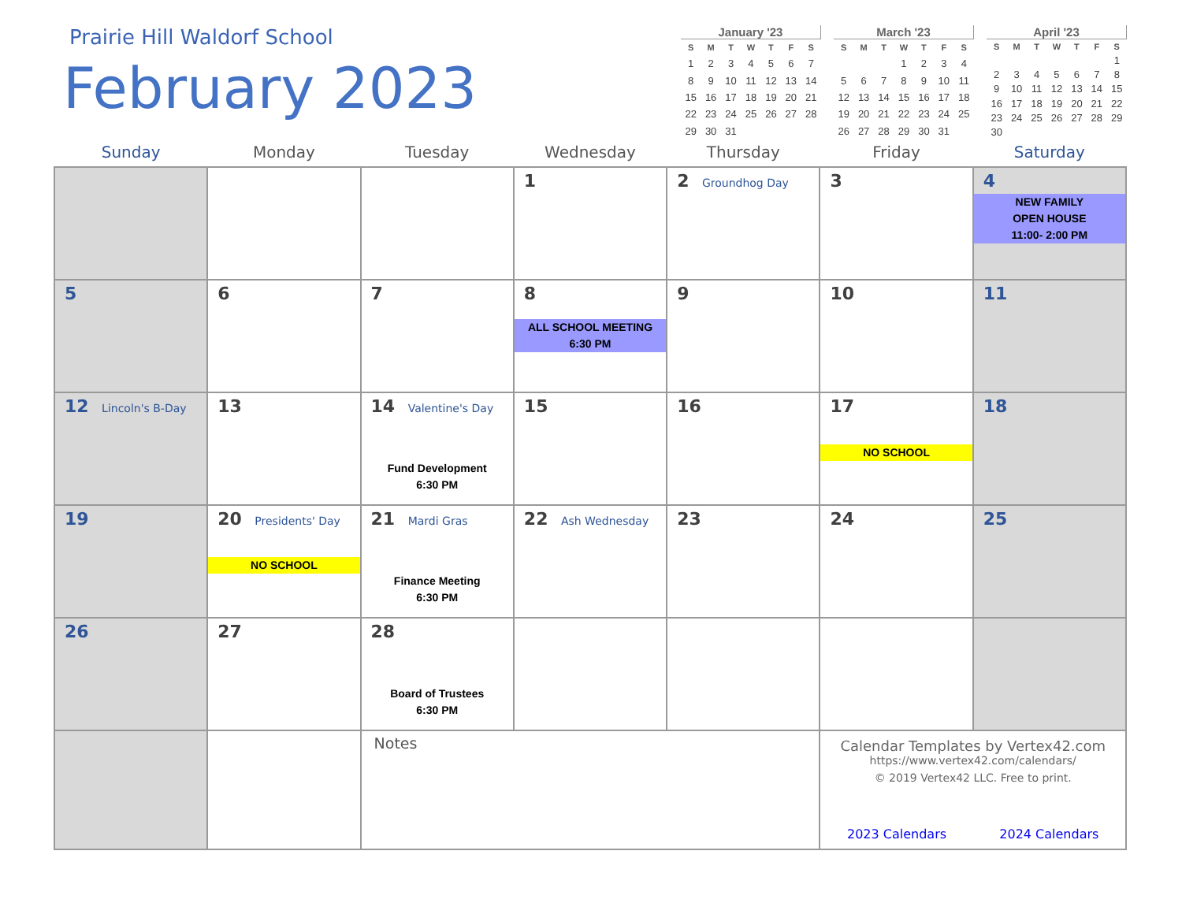Prairie Hill Waldorf School
February 2023
January '23
| S | M | T | W | T | F | S |
| --- | --- | --- | --- | --- | --- | --- |
| 1 | 2 | 3 | 4 | 5 | 6 | 7 |
| 8 | 9 | 10 | 11 | 12 | 13 | 14 |
| 15 | 16 | 17 | 18 | 19 | 20 | 21 |
| 22 | 23 | 24 | 25 | 26 | 27 | 28 |
| 29 | 30 | 31 | | | | |
March '23
| S | M | T | W | T | F | S |
| --- | --- | --- | --- | --- | --- | --- |
| | | | 1 | 2 | 3 | 4 |
| 5 | 6 | 7 | 8 | 9 | 10 | 11 |
| 12 | 13 | 14 | 15 | 16 | 17 | 18 |
| 19 | 20 | 21 | 22 | 23 | 24 | 25 |
| 26 | 27 | 28 | 29 | 30 | 31 | |
April '23
| S | M | T | W | T | F | S |
| --- | --- | --- | --- | --- | --- | --- |
| | | | | | | 1 |
| 2 | 3 | 4 | 5 | 6 | 7 | 8 |
| 9 | 10 | 11 | 12 | 13 | 14 | 15 |
| 16 | 17 | 18 | 19 | 20 | 21 | 22 |
| 23 | 24 | 25 | 26 | 27 | 28 | 29 |
| 30 | | | | | | |
| Sunday | Monday | Tuesday | Wednesday | Thursday | Friday | Saturday |
| --- | --- | --- | --- | --- | --- | --- |
| | | | 1 | 2 Groundhog Day | 3 | 4 NEW FAMILY OPEN HOUSE 11:00- 2:00 PM |
| 5 | 6 | 7 | 8 ALL SCHOOL MEETING 6:30 PM | 9 | 10 | 11 |
| 12 Lincoln's B-Day | 13 | 14 Valentine's Day Fund Development 6:30 PM | 15 | 16 | 17 NO SCHOOL | 18 |
| 19 | 20 Presidents' Day NO SCHOOL | 21 Mardi Gras Finance Meeting 6:30 PM | 22 Ash Wednesday | 23 | 24 | 25 |
| 26 | 27 | 28 Board of Trustees 6:30 PM | | | | |
| | | Notes | | | Calendar Templates by Vertex42.com https://www.vertex42.com/calendars/ © 2019 Vertex42 LLC. Free to print. 2023 Calendars 2024 Calendars | |